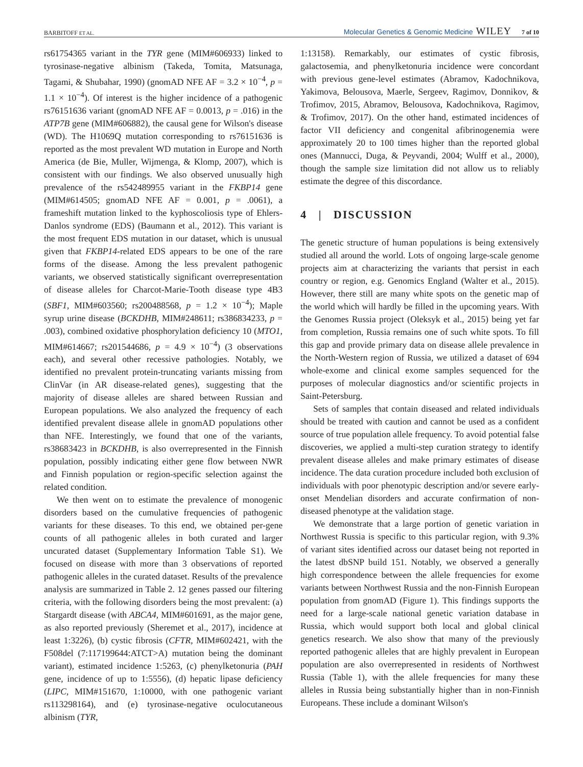BARBITOFF ET AL. Molecular Genetics & Genomic Medicine WILEY 7 of 10
rs61754365 variant in the TYR gene (MIM#606933) linked to tyrosinase-negative albinism (Takeda, Tomita, Matsunaga, Tagami, & Shubahar, 1990) (gnomAD NFE AF = 3.2 × 10<sup>−4</sup>, p = 1.1 × 10<sup>−4</sup>). Of interest is the higher incidence of a pathogenic rs76151636 variant (gnomAD NFE AF = 0.0013, p = .016) in the ATP7B gene (MIM#606882), the causal gene for Wilson's disease (WD). The H1069Q mutation corresponding to rs76151636 is reported as the most prevalent WD mutation in Europe and North America (de Bie, Muller, Wijmenga, & Klomp, 2007), which is consistent with our findings. We also observed unusually high prevalence of the rs542489955 variant in the FKBP14 gene (MIM#614505; gnomAD NFE AF = 0.001, p = .0061), a frameshift mutation linked to the kyphoscoliosis type of Ehlers-Danlos syndrome (EDS) (Baumann et al., 2012). This variant is the most frequent EDS mutation in our dataset, which is unusual given that FKBP14-related EDS appears to be one of the rare forms of the disease. Among the less prevalent pathogenic variants, we observed statistically significant overrepresentation of disease alleles for Charcot-Marie-Tooth disease type 4B3 (SBF1, MIM#603560; rs200488568, p = 1.2 × 10<sup>−4</sup>); Maple syrup urine disease (BCKDHB, MIM#248611; rs386834233, p = .003), combined oxidative phosphorylation deficiency 10 (MTO1, MIM#614667; rs201544686, p = 4.9 × 10<sup>−4</sup>) (3 observations each), and several other recessive pathologies. Notably, we identified no prevalent protein-truncating variants missing from ClinVar (in AR disease-related genes), suggesting that the majority of disease alleles are shared between Russian and European populations. We also analyzed the frequency of each identified prevalent disease allele in gnomAD populations other than NFE. Interestingly, we found that one of the variants, rs38683423 in BCKDHB, is also overrepresented in the Finnish population, possibly indicating either gene flow between NWR and Finnish population or region-specific selection against the related condition.
We then went on to estimate the prevalence of monogenic disorders based on the cumulative frequencies of pathogenic variants for these diseases. To this end, we obtained per-gene counts of all pathogenic alleles in both curated and larger uncurated dataset (Supplementary Information Table S1). We focused on disease with more than 3 observations of reported pathogenic alleles in the curated dataset. Results of the prevalence analysis are summarized in Table 2. 12 genes passed our filtering criteria, with the following disorders being the most prevalent: (a) Stargardt disease (with ABCA4, MIM#601691, as the major gene, as also reported previously (Sheremet et al., 2017), incidence at least 1:3226), (b) cystic fibrosis (CFTR, MIM#602421, with the F508del (7:117199644:ATCT>A) mutation being the dominant variant), estimated incidence 1:5263, (c) phenylketonuria (PAH gene, incidence of up to 1:5556), (d) hepatic lipase deficiency (LIPC, MIM#151670, 1:10000, with one pathogenic variant rs113298164), and (e) tyrosinase-negative oculocutaneous albinism (TYR,
1:13158). Remarkably, our estimates of cystic fibrosis, galactosemia, and phenylketonuria incidence were concordant with previous gene-level estimates (Abramov, Kadochnikova, Yakimova, Belousova, Maerle, Sergeev, Ragimov, Donnikov, & Trofimov, 2015, Abramov, Belousova, Kadochnikova, Ragimov, & Trofimov, 2017). On the other hand, estimated incidences of factor VII deficiency and congenital afibrinogenemia were approximately 20 to 100 times higher than the reported global ones (Mannucci, Duga, & Peyvandi, 2004; Wulff et al., 2000), though the sample size limitation did not allow us to reliably estimate the degree of this discordance.
4 | DISCUSSION
The genetic structure of human populations is being extensively studied all around the world. Lots of ongoing large-scale genome projects aim at characterizing the variants that persist in each country or region, e.g. Genomics England (Walter et al., 2015). However, there still are many white spots on the genetic map of the world which will hardly be filled in the upcoming years. With the Genomes Russia project (Oleksyk et al., 2015) being yet far from completion, Russia remains one of such white spots. To fill this gap and provide primary data on disease allele prevalence in the North-Western region of Russia, we utilized a dataset of 694 whole-exome and clinical exome samples sequenced for the purposes of molecular diagnostics and/or scientific projects in Saint-Petersburg.
Sets of samples that contain diseased and related individuals should be treated with caution and cannot be used as a confident source of true population allele frequency. To avoid potential false discoveries, we applied a multi-step curation strategy to identify prevalent disease alleles and make primary estimates of disease incidence. The data curation procedure included both exclusion of individuals with poor phenotypic description and/or severe early-onset Mendelian disorders and accurate confirmation of non-diseased phenotype at the validation stage.
We demonstrate that a large portion of genetic variation in Northwest Russia is specific to this particular region, with 9.3% of variant sites identified across our dataset being not reported in the latest dbSNP build 151. Notably, we observed a generally high correspondence between the allele frequencies for exome variants between Northwest Russia and the non-Finnish European population from gnomAD (Figure 1). This findings supports the need for a large-scale national genetic variation database in Russia, which would support both local and global clinical genetics research. We also show that many of the previously reported pathogenic alleles that are highly prevalent in European population are also overrepresented in residents of Northwest Russia (Table 1), with the allele frequencies for many these alleles in Russia being substantially higher than in non-Finnish Europeans. These include a dominant Wilson's